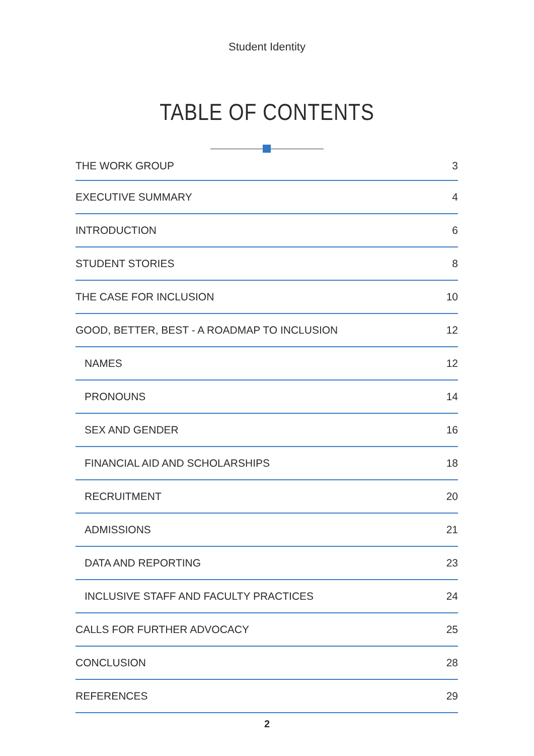Student Identity
TABLE OF CONTENTS
THE WORK GROUP 3
EXECUTIVE SUMMARY 4
INTRODUCTION 6
STUDENT STORIES 8
THE CASE FOR INCLUSION 10
GOOD, BETTER, BEST - A ROADMAP TO INCLUSION 12
NAMES 12
PRONOUNS 14
SEX AND GENDER 16
FINANCIAL AID AND SCHOLARSHIPS 18
RECRUITMENT 20
ADMISSIONS 21
DATA AND REPORTING 23
INCLUSIVE STAFF AND FACULTY PRACTICES 24
CALLS FOR FURTHER ADVOCACY 25
CONCLUSION 28
REFERENCES 29
2